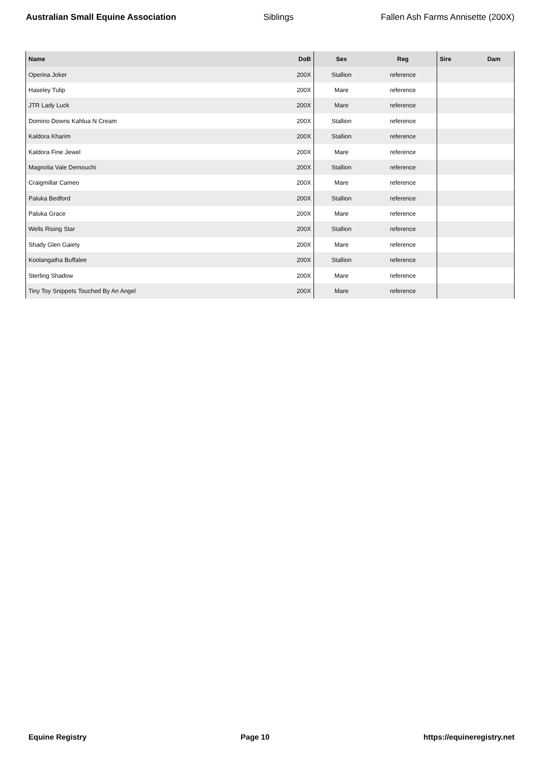Australian Small Equine Association Siblings Fallen Ash Farms Annisette (200X)
| Name | DoB | Sex | Reg | Sire | Dam |
| --- | --- | --- | --- | --- | --- |
| Operina Joker | 200X | Stallion | reference | | |
| Haseley Tulip | 200X | Mare | reference | | |
| JTR Lady Luck | 200X | Mare | reference | | |
| Domino Downs Kahlua N Cream | 200X | Stallion | reference | | |
| Kaldora Kharim | 200X | Stallion | reference | | |
| Kaldora Fine Jewel | 200X | Mare | reference | | |
| Magnolia Vale Demouchi | 200X | Stallion | reference | | |
| Craigmillar Cameo | 200X | Mare | reference | | |
| Paluka Bedford | 200X | Stallion | reference | | |
| Paluka Grace | 200X | Mare | reference | | |
| Wells Rising Star | 200X | Stallion | reference | | |
| Shady Glen Gaiety | 200X | Mare | reference | | |
| Koolangatha Buffalee | 200X | Stallion | reference | | |
| Sterling Shadow | 200X | Mare | reference | | |
| Tiny Toy Snippets Touched By An Angel | 200X | Mare | reference | | |
Equine Registry Page 10 https://equineregistry.net